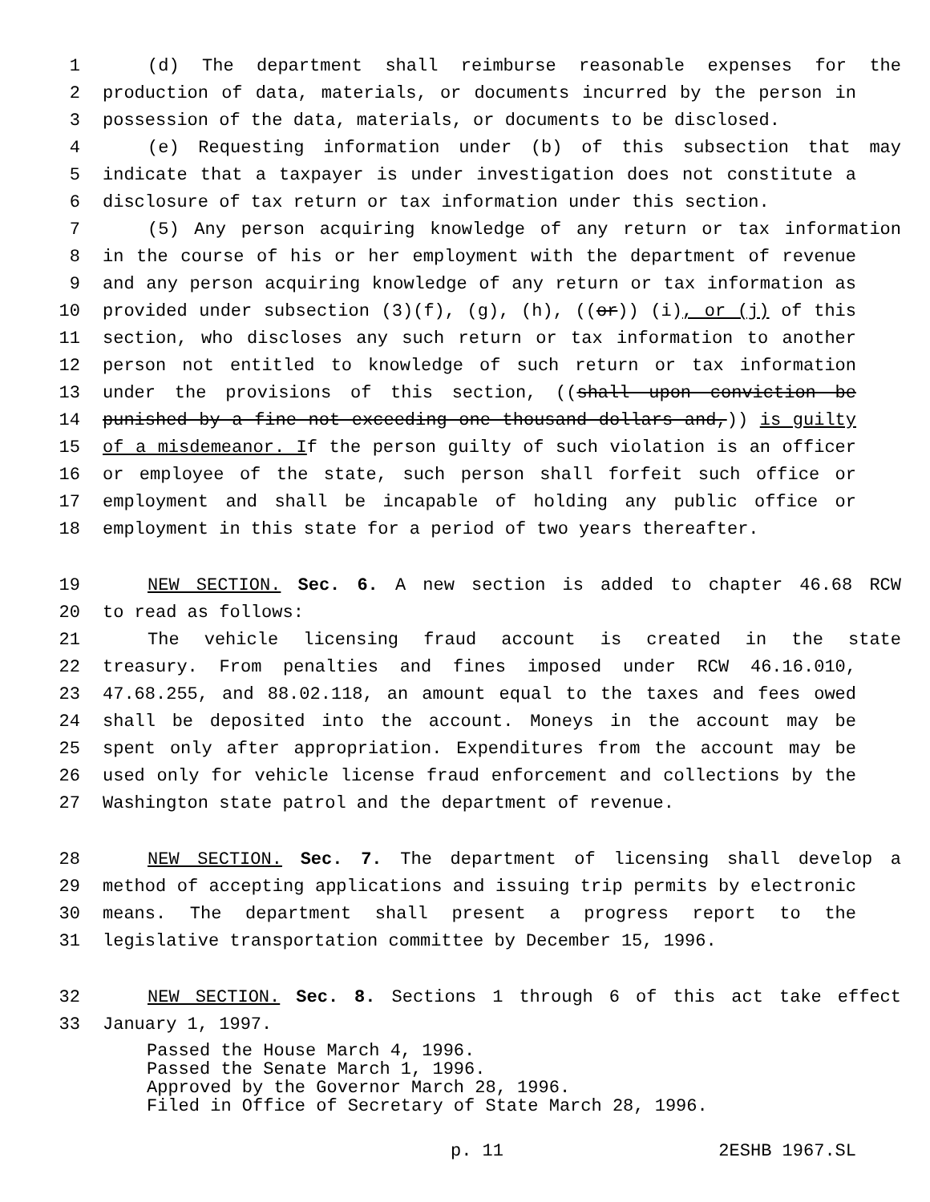1 (d) The department shall reimburse reasonable expenses for the
2 production of data, materials, or documents incurred by the person in
3 possession of the data, materials, or documents to be disclosed.
4 (e) Requesting information under (b) of this subsection that may
5 indicate that a taxpayer is under investigation does not constitute a
6 disclosure of tax return or tax information under this section.
7 (5) Any person acquiring knowledge of any return or tax information
8 in the course of his or her employment with the department of revenue
9 and any person acquiring knowledge of any return or tax information as
10 provided under subsection (3)(f), (g), (h), ((or)) (i), or (j) of this
11 section, who discloses any such return or tax information to another
12 person not entitled to knowledge of such return or tax information
13 under the provisions of this section, ((shall upon conviction be
14 punished by a fine not exceeding one thousand dollars and,)) is guilty
15 of a misdemeanor. If the person guilty of such violation is an officer
16 or employee of the state, such person shall forfeit such office or
17 employment and shall be incapable of holding any public office or
18 employment in this state for a period of two years thereafter.
19 NEW SECTION. Sec. 6. A new section is added to chapter 46.68 RCW
20 to read as follows:
21 The vehicle licensing fraud account is created in the state
22 treasury. From penalties and fines imposed under RCW 46.16.010,
23 47.68.255, and 88.02.118, an amount equal to the taxes and fees owed
24 shall be deposited into the account. Moneys in the account may be
25 spent only after appropriation. Expenditures from the account may be
26 used only for vehicle license fraud enforcement and collections by the
27 Washington state patrol and the department of revenue.
28 NEW SECTION. Sec. 7. The department of licensing shall develop a
29 method of accepting applications and issuing trip permits by electronic
30 means. The department shall present a progress report to the
31 legislative transportation committee by December 15, 1996.
32 NEW SECTION. Sec. 8. Sections 1 through 6 of this act take effect
33 January 1, 1997.
Passed the House March 4, 1996.
Passed the Senate March 1, 1996.
Approved by the Governor March 28, 1996.
Filed in Office of Secretary of State March 28, 1996.
p. 11 2ESHB 1967.SL